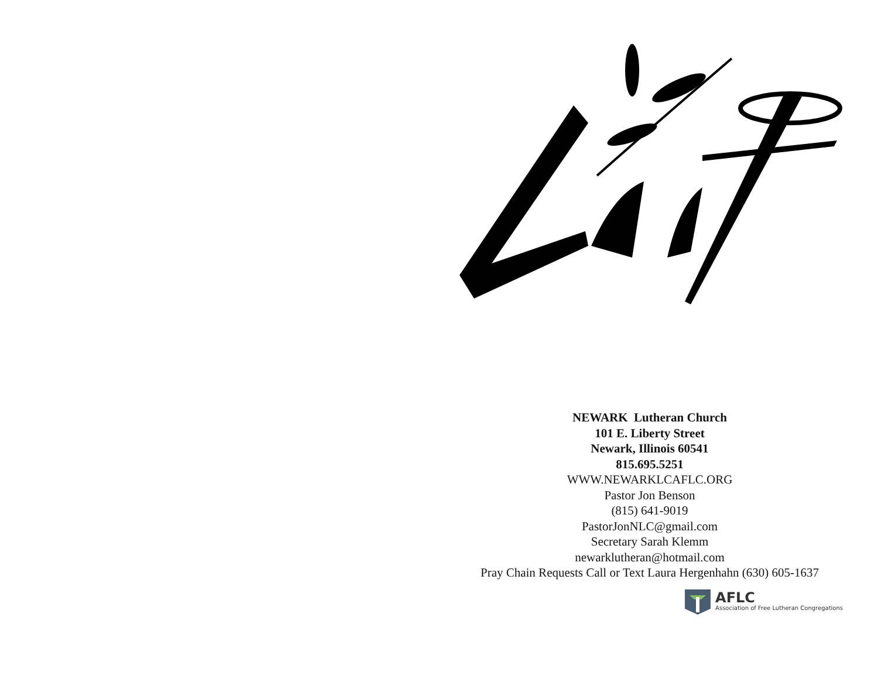NEWARK Lutheran Church
101 E. Liberty Street
Newark, Illinois 60541
815.695.5251
WWW.NEWARKLCAFLC.ORG
Pastor Jon Benson
(815) 641-9019
PastorJonNLC@gmail.com
Secretary Sarah Klemm
newarklutheran@hotmail.com
Pray Chain Requests Call or Text Laura Hergenhahn (630) 605-1637
AFLC
Association of Free Lutheran Congregations